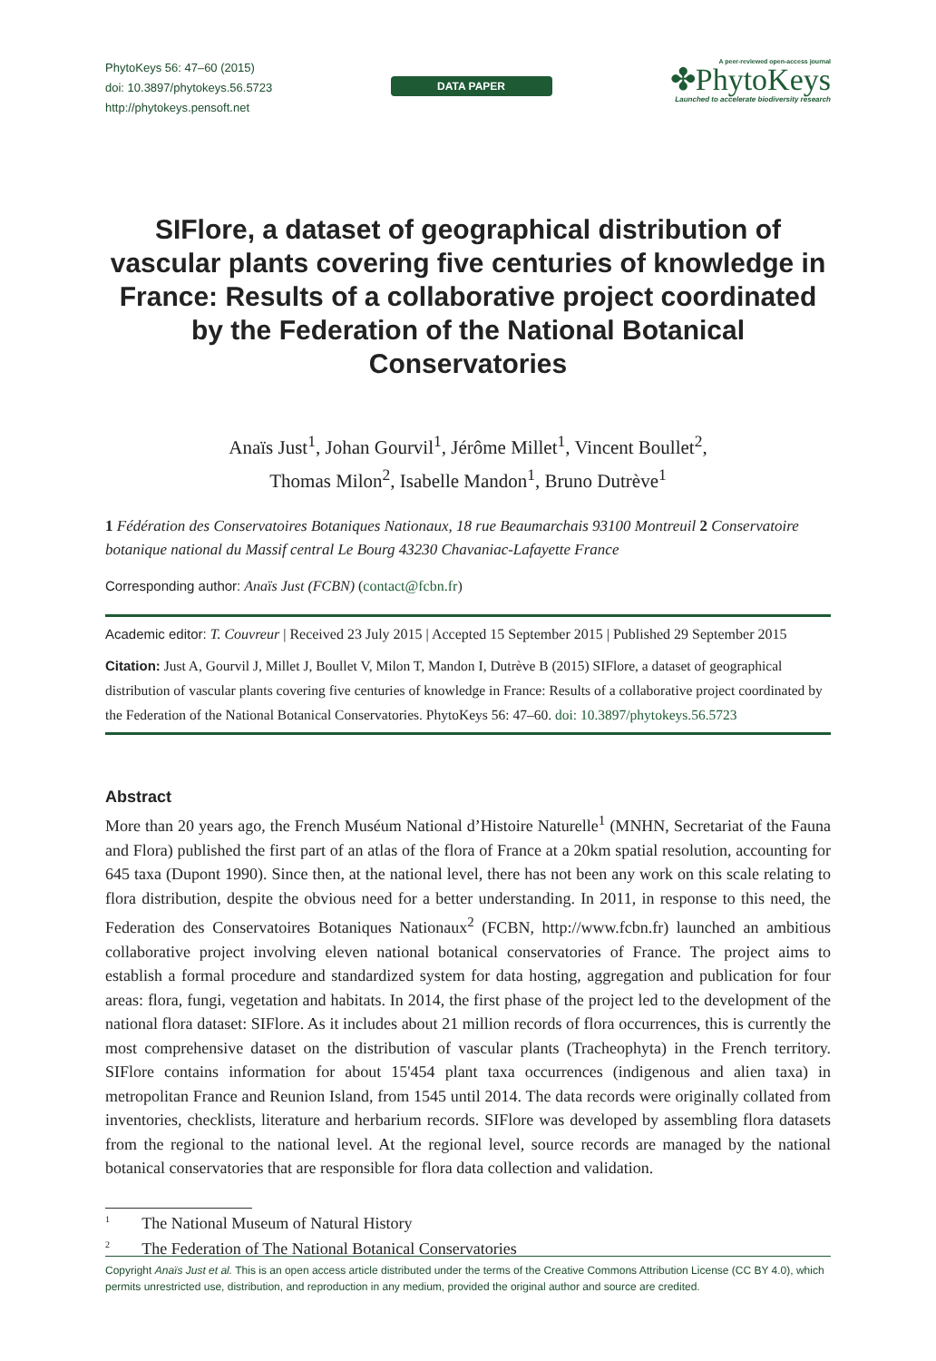PhytoKeys 56: 47–60 (2015)
doi: 10.3897/phytokeys.56.5723
http://phytokeys.pensoft.net
DATA PAPER
A peer-reviewed open-access journal
✤PhytoKeys
Launched to accelerate biodiversity research
SIFlore, a dataset of geographical distribution of vascular plants covering five centuries of knowledge in France: Results of a collaborative project coordinated by the Federation of the National Botanical Conservatories
Anaïs Just<sup>1</sup>, Johan Gourvil<sup>1</sup>, Jérôme Millet<sup>1</sup>, Vincent Boullet<sup>2</sup>,
Thomas Milon<sup>2</sup>, Isabelle Mandon<sup>1</sup>, Bruno Dutrève<sup>1</sup>
1 Fédération des Conservatoires Botaniques Nationaux, 18 rue Beaumarchais 93100 Montreuil 2 Conservatoire botanique national du Massif central Le Bourg 43230 Chavaniac-Lafayette France
Corresponding author: Anaïs Just (FCBN) (contact@fcbn.fr)
Academic editor: T. Couvreur | Received 23 July 2015 | Accepted 15 September 2015 | Published 29 September 2015
Citation: Just A, Gourvil J, Millet J, Boullet V, Milon T, Mandon I, Dutrève B (2015) SIFlore, a dataset of geographical distribution of vascular plants covering five centuries of knowledge in France: Results of a collaborative project coordinated by the Federation of the National Botanical Conservatories. PhytoKeys 56: 47–60. doi: 10.3897/phytokeys.56.5723
Abstract
More than 20 years ago, the French Muséum National d’Histoire Naturelle<sup>1</sup> (MNHN, Secretariat of the Fauna and Flora) published the first part of an atlas of the flora of France at a 20km spatial resolution, accounting for 645 taxa (Dupont 1990). Since then, at the national level, there has not been any work on this scale relating to flora distribution, despite the obvious need for a better understanding. In 2011, in response to this need, the Federation des Conservatoires Botaniques Nationaux<sup>2</sup> (FCBN, http://www.fcbn.fr) launched an ambitious collaborative project involving eleven national botanical conservatories of France. The project aims to establish a formal procedure and standardized system for data hosting, aggregation and publication for four areas: flora, fungi, vegetation and habitats. In 2014, the first phase of the project led to the development of the national flora dataset: SIFlore. As it includes about 21 million records of flora occurrences, this is currently the most comprehensive dataset on the distribution of vascular plants (Tracheophyta) in the French territory. SIFlore contains information for about 15'454 plant taxa occurrences (indigenous and alien taxa) in metropolitan France and Reunion Island, from 1545 until 2014. The data records were originally collated from inventories, checklists, literature and herbarium records. SIFlore was developed by assembling flora datasets from the regional to the national level. At the regional level, source records are managed by the national botanical conservatories that are responsible for flora data collection and validation.
<sup>1</sup> The National Museum of Natural History
<sup>2</sup> The Federation of The National Botanical Conservatories
Copyright Anaïs Just et al. This is an open access article distributed under the terms of the Creative Commons Attribution License (CC BY 4.0), which permits unrestricted use, distribution, and reproduction in any medium, provided the original author and source are credited.